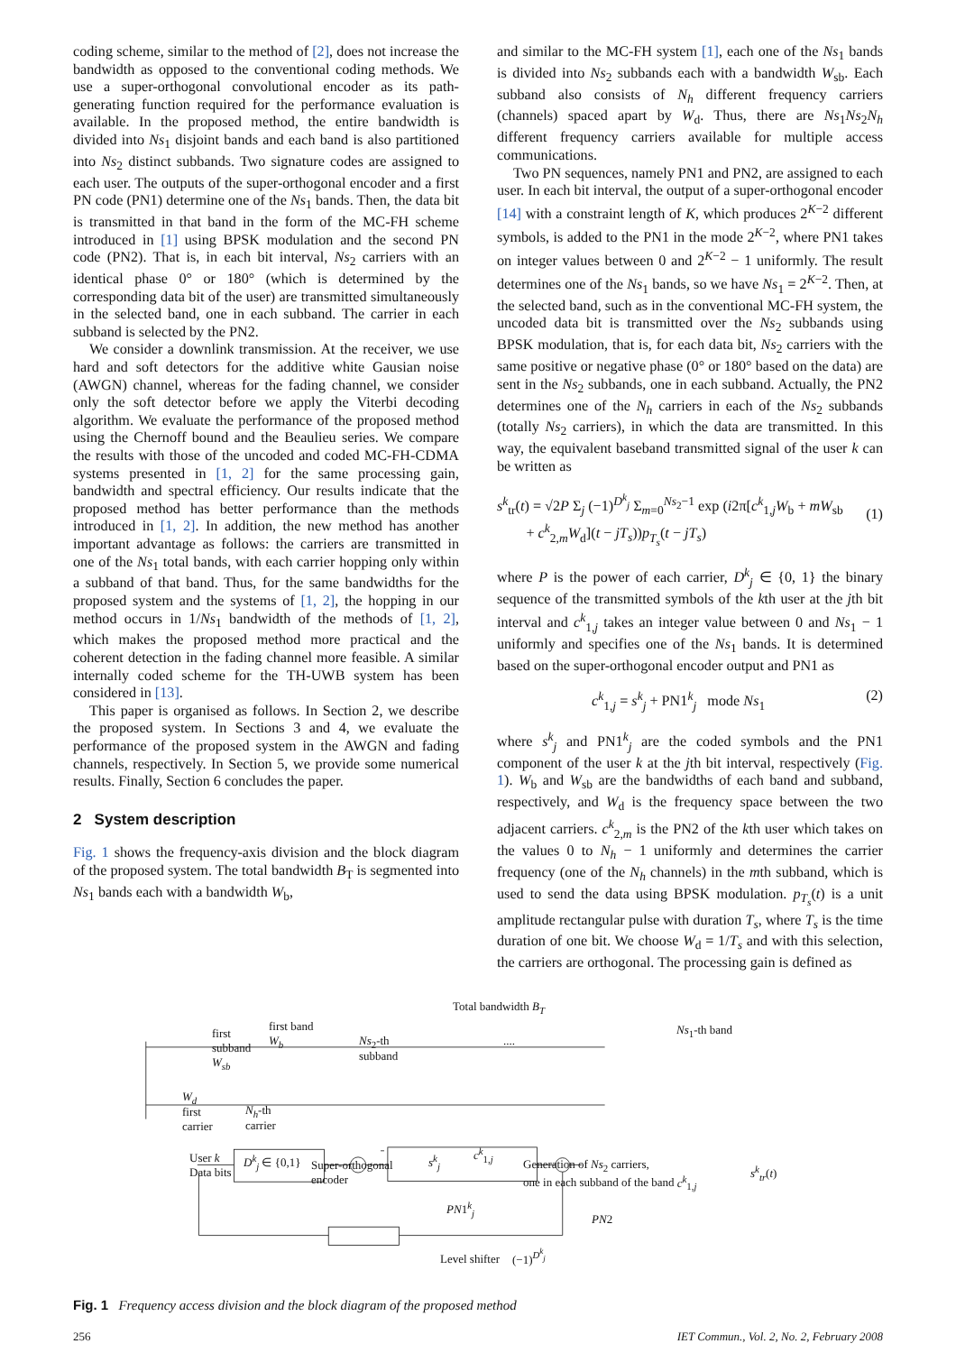coding scheme, similar to the method of [2], does not increase the bandwidth as opposed to the conventional coding methods. We use a super-orthogonal convolutional encoder as its path-generating function required for the performance evaluation is available. In the proposed method, the entire bandwidth is divided into Ns<sub>1</sub> disjoint bands and each band is also partitioned into Ns<sub>2</sub> distinct subbands. Two signature codes are assigned to each user. The outputs of the super-orthogonal encoder and a first PN code (PN1) determine one of the Ns<sub>1</sub> bands. Then, the data bit is transmitted in that band in the form of the MC-FH scheme introduced in [1] using BPSK modulation and the second PN code (PN2). That is, in each bit interval, Ns<sub>2</sub> carriers with an identical phase 0° or 180° (which is determined by the corresponding data bit of the user) are transmitted simultaneously in the selected band, one in each subband. The carrier in each subband is selected by the PN2.
We consider a downlink transmission. At the receiver, we use hard and soft detectors for the additive white Gausian noise (AWGN) channel, whereas for the fading channel, we consider only the soft detector before we apply the Viterbi decoding algorithm. We evaluate the performance of the proposed method using the Chernoff bound and the Beaulieu series. We compare the results with those of the uncoded and coded MC-FH-CDMA systems presented in [1, 2] for the same processing gain, bandwidth and spectral efficiency. Our results indicate that the proposed method has better performance than the methods introduced in [1, 2]. In addition, the new method has another important advantage as follows: the carriers are transmitted in one of the Ns<sub>1</sub> total bands, with each carrier hopping only within a subband of that band. Thus, for the same bandwidths for the proposed system and the systems of [1, 2], the hopping in our method occurs in 1/Ns<sub>1</sub> bandwidth of the methods of [1, 2], which makes the proposed method more practical and the coherent detection in the fading channel more feasible. A similar internally coded scheme for the TH-UWB system has been considered in [13].
This paper is organised as follows. In Section 2, we describe the proposed system. In Sections 3 and 4, we evaluate the performance of the proposed system in the AWGN and fading channels, respectively. In Section 5, we provide some numerical results. Finally, Section 6 concludes the paper.
2 System description
Fig. 1 shows the frequency-axis division and the block diagram of the proposed system. The total bandwidth B<sub>T</sub> is segmented into Ns<sub>1</sub> bands each with a bandwidth W<sub>b</sub>,
and similar to the MC-FH system [1], each one of the Ns<sub>1</sub> bands is divided into Ns<sub>2</sub> subbands each with a bandwidth W<sub>sb</sub>. Each subband also consists of N<sub>h</sub> different frequency carriers (channels) spaced apart by W<sub>d</sub>. Thus, there are Ns<sub>1</sub>Ns<sub>2</sub>N<sub>h</sub> different frequency carriers available for multiple access communications.
Two PN sequences, namely PN1 and PN2, are assigned to each user. In each bit interval, the output of a super-orthogonal encoder [14] with a constraint length of K, which produces 2<sup>K−2</sup> different symbols, is added to the PN1 in the mode 2<sup>K−2</sup>, where PN1 takes on integer values between 0 and 2<sup>K−2</sup> − 1 uniformly. The result determines one of the Ns<sub>1</sub> bands, so we have Ns<sub>1</sub> = 2<sup>K−2</sup>. Then, at the selected band, such as in the conventional MC-FH system, the uncoded data bit is transmitted over the Ns<sub>2</sub> subbands using BPSK modulation, that is, for each data bit, Ns<sub>2</sub> carriers with the same positive or negative phase (0° or 180° based on the data) are sent in the Ns<sub>2</sub> subbands, one in each subband. Actually, the PN2 determines one of the N<sub>h</sub> carriers in each of the Ns<sub>2</sub> subbands (totally Ns<sub>2</sub> carriers), in which the data are transmitted. In this way, the equivalent baseband transmitted signal of the user k can be written as
s<sup>k</sup><sub>tr</sub>(t) = √2P Σ<sub>j</sub> (−1)<sup>D<sup>k</sup><sub>j</sub></sup> Σ<sub>m=0</sub><sup>Ns<sub>2</sub>−1</sup> exp (i2π[c<sup>k</sup><sub>1,j</sub>W<sub>b</sub> + mW<sub>sb</sub>
+ c<sup>k</sup><sub>2,m</sub>W<sub>d</sub>](t − jT<sub>s</sub>))p<sub>T<sub>s</sub></sub>(t − jT<sub>s</sub>)
(1)
where P is the power of each carrier, D<sup>k</sup><sub>j</sub> ∈ {0, 1} the binary sequence of the transmitted symbols of the kth user at the jth bit interval and c<sup>k</sup><sub>1,j</sub> takes an integer value between 0 and Ns<sub>1</sub> − 1 uniformly and specifies one of the Ns<sub>1</sub> bands. It is determined based on the super-orthogonal encoder output and PN1 as
c<sup>k</sup><sub>1,j</sub> = s<sup>k</sup><sub>j</sub> + PN1<sup>k</sup><sub>j</sub> mode Ns<sub>1</sub> (2)
where s<sup>k</sup><sub>j</sub> and PN1<sup>k</sup><sub>j</sub> are the coded symbols and the PN1 component of the user k at the jth bit interval, respectively (Fig. 1). W<sub>b</sub> and W<sub>sb</sub> are the bandwidths of each band and subband, respectively, and W<sub>d</sub> is the frequency space between the two adjacent carriers. c<sup>k</sup><sub>2,m</sub> is the PN2 of the kth user which takes on the values 0 to N<sub>h</sub> − 1 uniformly and determines the carrier frequency (one of the N<sub>h</sub> channels) in the mth subband, which is used to send the data using BPSK modulation. p<sub>T<sub>s</sub></sub>(t) is a unit amplitude rectangular pulse with duration T<sub>s</sub>, where T<sub>s</sub> is the time duration of one bit. We choose W<sub>d</sub> = 1/T<sub>s</sub> and with this selection, the carriers are orthogonal. The processing gain is defined as
Total bandwidth B<sub>T</sub>
first
subband
W<sub>sb</sub>
first band
W<sub>b</sub>
Ns<sub>2</sub>-th
subband
....
Ns<sub>1</sub>-th band
W<sub>d</sub>
first
carrier
N<sub>h</sub>-th
carrier
User k
Data bits
D<sup>k</sup><sub>j</sub> ∈ {0,1}
Super-orthogonal
encoder
s<sup>k</sup><sub>j</sub>
c<sup>k</sup><sub>1,j</sub>
PN1<sup>k</sup><sub>j</sub>
Generation of Ns<sub>2</sub> carriers,
one in each subband of the band c<sup>k</sup><sub>1,j</sub>
PN2
s<sup>k</sup><sub>tr</sub>(t)
Level shifter (−1)<sup>D<sup>k</sup><sub>j</sub></sup>
Fig. 1 Frequency access division and the block diagram of the proposed method
256 IET Commun., Vol. 2, No. 2, February 2008